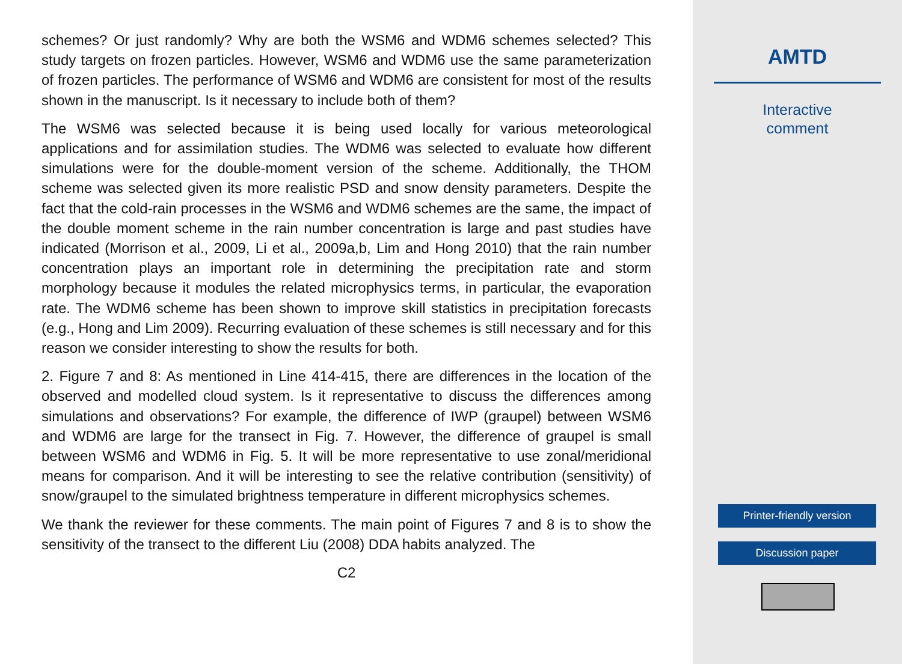schemes? Or just randomly? Why are both the WSM6 and WDM6 schemes selected? This study targets on frozen particles. However, WSM6 and WDM6 use the same parameterization of frozen particles. The performance of WSM6 and WDM6 are consistent for most of the results shown in the manuscript. Is it necessary to include both of them?
The WSM6 was selected because it is being used locally for various meteorological applications and for assimilation studies. The WDM6 was selected to evaluate how different simulations were for the double-moment version of the scheme. Additionally, the THOM scheme was selected given its more realistic PSD and snow density parameters. Despite the fact that the cold-rain processes in the WSM6 and WDM6 schemes are the same, the impact of the double moment scheme in the rain number concentration is large and past studies have indicated (Morrison et al., 2009, Li et al., 2009a,b, Lim and Hong 2010) that the rain number concentration plays an important role in determining the precipitation rate and storm morphology because it modules the related microphysics terms, in particular, the evaporation rate. The WDM6 scheme has been shown to improve skill statistics in precipitation forecasts (e.g., Hong and Lim 2009). Recurring evaluation of these schemes is still necessary and for this reason we consider interesting to show the results for both.
2. Figure 7 and 8: As mentioned in Line 414-415, there are differences in the location of the observed and modelled cloud system. Is it representative to discuss the differences among simulations and observations? For example, the difference of IWP (graupel) between WSM6 and WDM6 are large for the transect in Fig. 7. However, the difference of graupel is small between WSM6 and WDM6 in Fig. 5. It will be more representative to use zonal/meridional means for comparison. And it will be interesting to see the relative contribution (sensitivity) of snow/graupel to the simulated brightness temperature in different microphysics schemes.
We thank the reviewer for these comments. The main point of Figures 7 and 8 is to show the sensitivity of the transect to the different Liu (2008) DDA habits analyzed. The
C2
AMTD
Interactive
comment
Printer-friendly version
Discussion paper